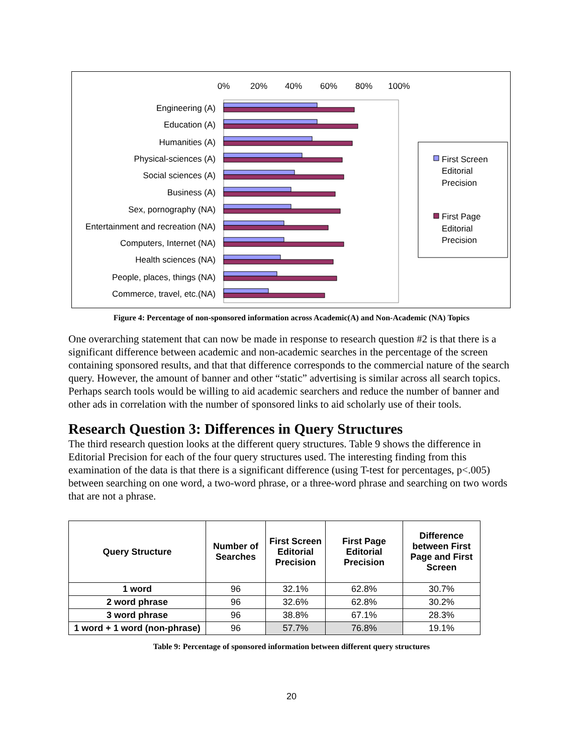0%
20%
40%
60%
80%
100%
Engineering (A)
Education (A)
Humanities (A)
Physical-sciences (A)
Social sciences (A)
Business (A)
Sex, pornography (NA)
Entertainment and recreation (NA)
Computers, Internet (NA)
Health sciences (NA)
People, places, things (NA)
Commerce, travel, etc.(NA)
First Screen
Editorial
Precision
First Page
Editorial
Precision
Figure 4: Percentage of non-sponsored information across Academic(A) and Non-Academic (NA) Topics
One overarching statement that can now be made in response to research question #2 is that there is a significant difference between academic and non-academic searches in the percentage of the screen containing sponsored results, and that that difference corresponds to the commercial nature of the search query. However, the amount of banner and other “static” advertising is similar across all search topics. Perhaps search tools would be willing to aid academic searchers and reduce the number of banner and other ads in correlation with the number of sponsored links to aid scholarly use of their tools.
Research Question 3: Differences in Query Structures
The third research question looks at the different query structures. Table 9 shows the difference in Editorial Precision for each of the four query structures used. The interesting finding from this examination of the data is that there is a significant difference (using T-test for percentages, p<.005) between searching on one word, a two-word phrase, or a three-word phrase and searching on two words that are not a phrase.
| Query Structure | Number of Searches | First Screen Editorial Precision | First Page Editorial Precision | Difference between First Page and First Screen |
| --- | --- | --- | --- | --- |
| 1 word | 96 | 32.1% | 62.8% | 30.7% |
| 2 word phrase | 96 | 32.6% | 62.8% | 30.2% |
| 3 word phrase | 96 | 38.8% | 67.1% | 28.3% |
| 1 word + 1 word (non-phrase) | 96 | 57.7% | 76.8% | 19.1% |
Table 9: Percentage of sponsored information between different query structures
20